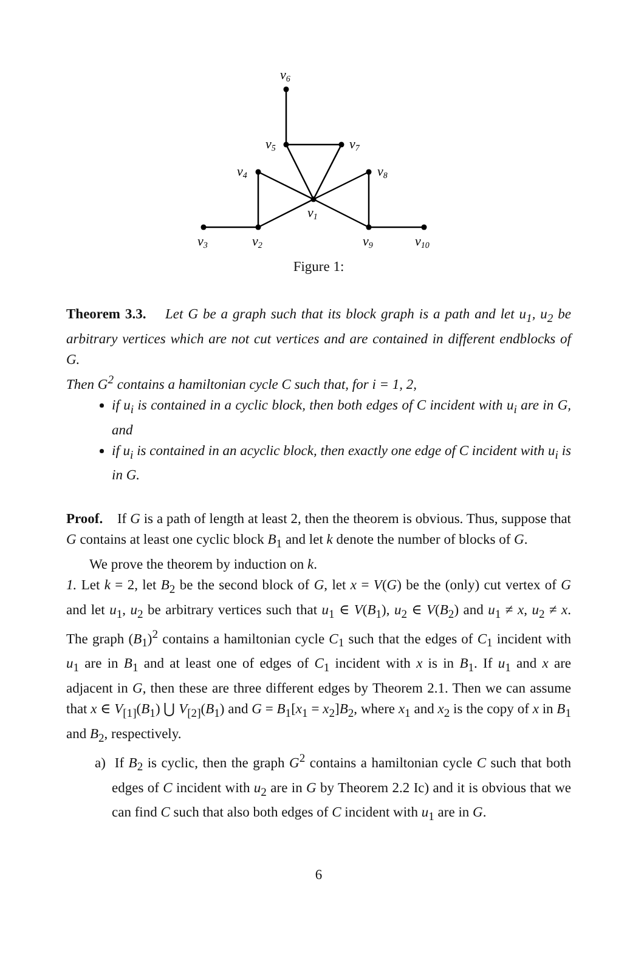v6
v5
v7
v4
v8
v1
v3
v2
v9
v10
Figure 1:
Theorem 3.3. Let G be a graph such that its block graph is a path and let u<sub>1</sub>, u<sub>2</sub> be arbitrary vertices which are not cut vertices and are contained in different endblocks of G.
Then G<sup>2</sup> contains a hamiltonian cycle C such that, for i = 1, 2,
if u<sub>i</sub> is contained in a cyclic block, then both edges of C incident with u<sub>i</sub> are in G, and
if u<sub>i</sub> is contained in an acyclic block, then exactly one edge of C incident with u<sub>i</sub> is in G.
Proof. If G is a path of length at least 2, then the theorem is obvious. Thus, suppose that G contains at least one cyclic block B<sub>1</sub> and let k denote the number of blocks of G.
We prove the theorem by induction on k.
1. Let k = 2, let B<sub>2</sub> be the second block of G, let x = V(G) be the (only) cut vertex of G and let u<sub>1</sub>, u<sub>2</sub> be arbitrary vertices such that u<sub>1</sub> ∈ V(B<sub>1</sub>), u<sub>2</sub> ∈ V(B<sub>2</sub>) and u<sub>1</sub> ≠ x, u<sub>2</sub> ≠ x. The graph (B<sub>1</sub>)<sup>2</sup> contains a hamiltonian cycle C<sub>1</sub> such that the edges of C<sub>1</sub> incident with u<sub>1</sub> are in B<sub>1</sub> and at least one of edges of C<sub>1</sub> incident with x is in B<sub>1</sub>. If u<sub>1</sub> and x are adjacent in G, then these are three different edges by Theorem 2.1. Then we can assume that x ∈ V<sub>[1]</sub>(B<sub>1</sub>) ⋃ V<sub>[2]</sub>(B<sub>1</sub>) and G = B<sub>1</sub>[x<sub>1</sub> = x<sub>2</sub>]B<sub>2</sub>, where x<sub>1</sub> and x<sub>2</sub> is the copy of x in B<sub>1</sub> and B<sub>2</sub>, respectively.
a) If B<sub>2</sub> is cyclic, then the graph G<sup>2</sup> contains a hamiltonian cycle C such that both edges of C incident with u<sub>2</sub> are in G by Theorem 2.2 Ic) and it is obvious that we can find C such that also both edges of C incident with u<sub>1</sub> are in G.
6